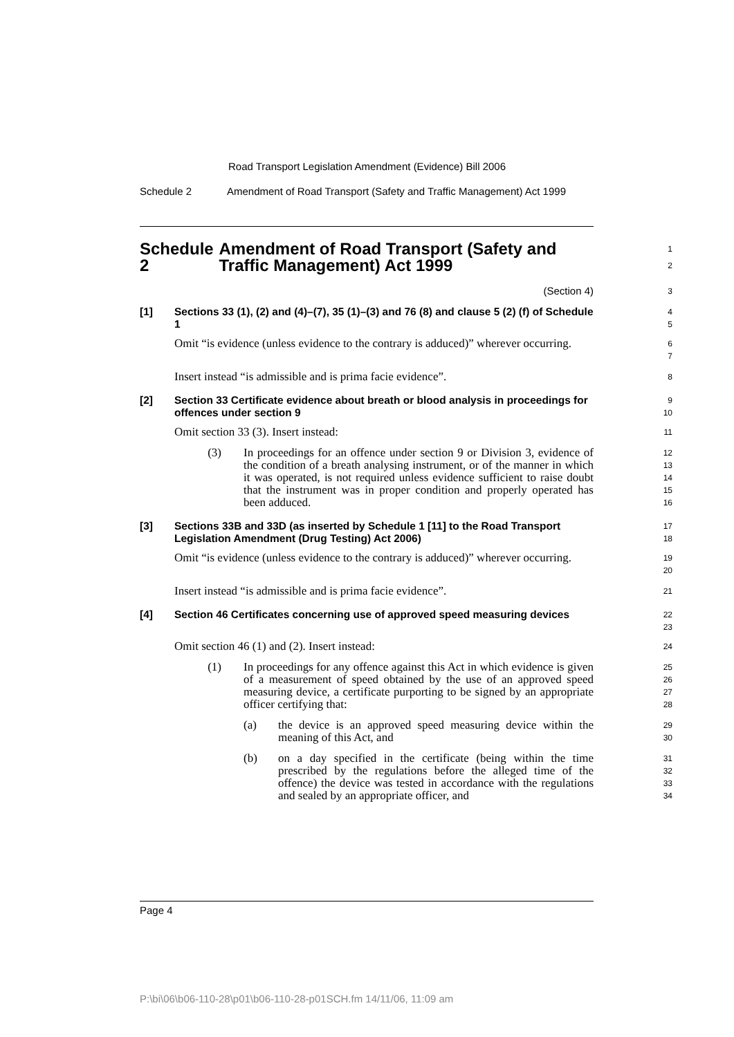Road Transport Legislation Amendment (Evidence) Bill 2006
Schedule 2 Amendment of Road Transport (Safety and Traffic Management) Act 1999
Schedule 2 Amendment of Road Transport (Safety and Traffic Management) Act 1999
1
2
(Section 4)
3
[1] Sections 33 (1), (2) and (4)–(7), 35 (1)–(3) and 76 (8) and clause 5 (2) (f) of Schedule 1
4
5
Omit “is evidence (unless evidence to the contrary is adduced)” wherever occurring.
6
7
Insert instead “is admissible and is prima facie evidence”.
8
[2] Section 33 Certificate evidence about breath or blood analysis in proceedings for offences under section 9
9
10
Omit section 33 (3). Insert instead:
11
(3) In proceedings for an offence under section 9 or Division 3, evidence of the condition of a breath analysing instrument, or of the manner in which it was operated, is not required unless evidence sufficient to raise doubt that the instrument was in proper condition and properly operated has been adduced.
12
13
14
15
16
[3] Sections 33B and 33D (as inserted by Schedule 1 [11] to the Road Transport Legislation Amendment (Drug Testing) Act 2006)
17
18
Omit “is evidence (unless evidence to the contrary is adduced)” wherever occurring.
19
20
Insert instead “is admissible and is prima facie evidence”.
21
[4] Section 46 Certificates concerning use of approved speed measuring devices
22
23
Omit section 46 (1) and (2). Insert instead:
24
(1) In proceedings for any offence against this Act in which evidence is given of a measurement of speed obtained by the use of an approved speed measuring device, a certificate purporting to be signed by an appropriate officer certifying that:
25
26
27
28
(a) the device is an approved speed measuring device within the meaning of this Act, and
29
30
(b) on a day specified in the certificate (being within the time prescribed by the regulations before the alleged time of the offence) the device was tested in accordance with the regulations and sealed by an appropriate officer, and
31
32
33
34
Page 4
P:\bi\06\b06-110-28\p01\b06-110-28-p01SCH.fm 14/11/06, 11:09 am